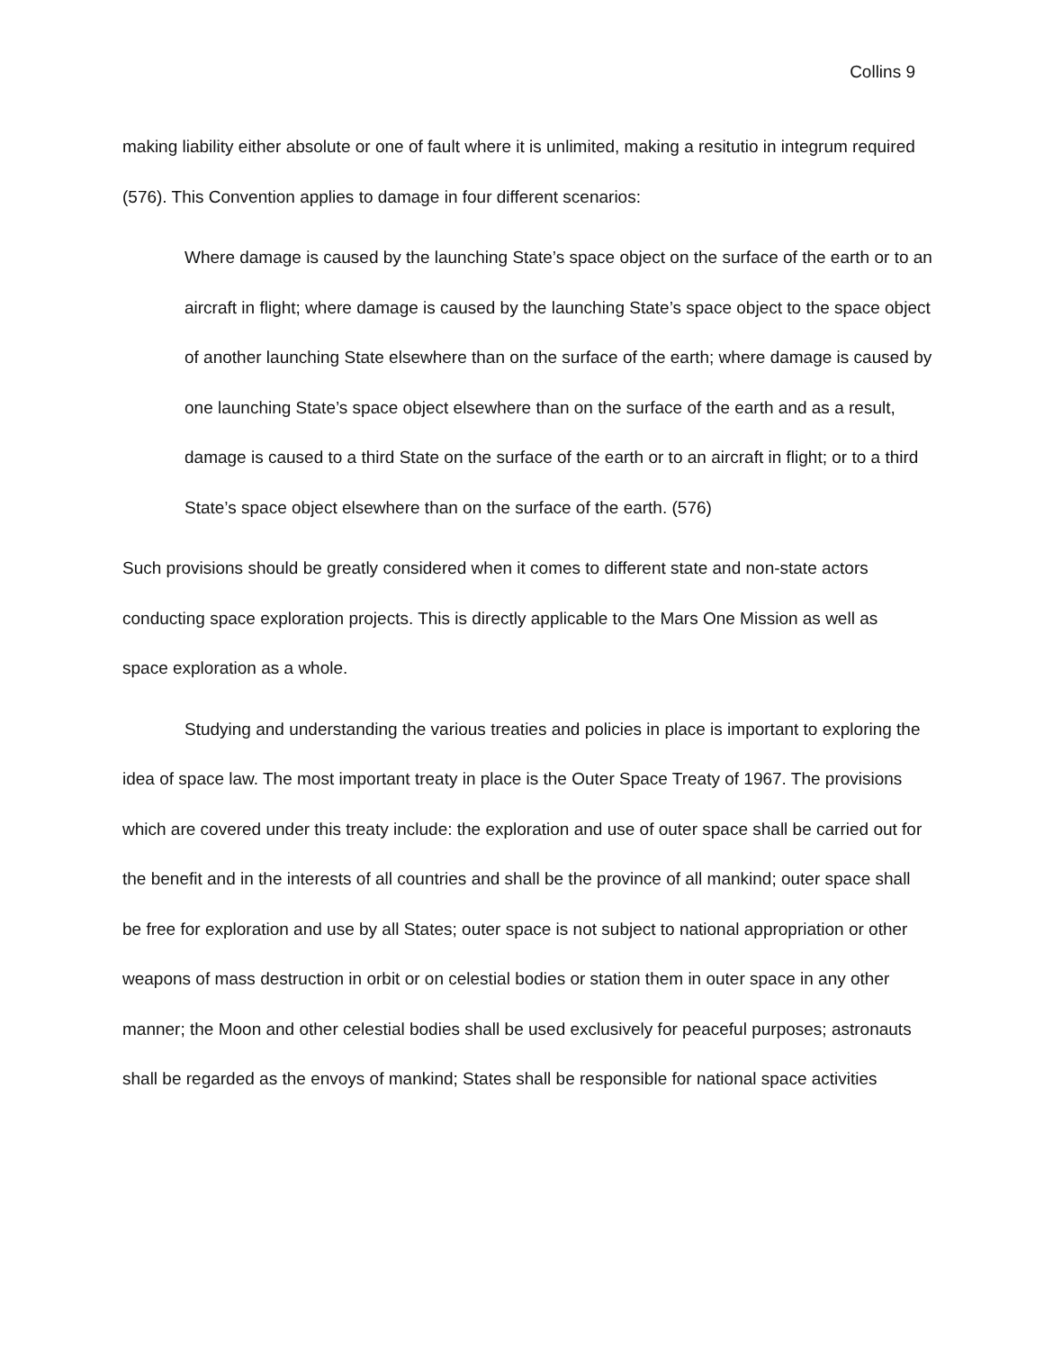Collins 9
making liability either absolute or one of fault where it is unlimited, making a resitutio in integrum required (576). This Convention applies to damage in four different scenarios:
Where damage is caused by the launching State’s space object on the surface of the earth or to an aircraft in flight; where damage is caused by the launching State’s space object to the space object of another launching State elsewhere than on the surface of the earth; where damage is caused by one launching State’s space object elsewhere than on the surface of the earth and as a result, damage is caused to a third State on the surface of the earth or to an aircraft in flight; or to a third State’s space object elsewhere than on the surface of the earth. (576)
Such provisions should be greatly considered when it comes to different state and non-state actors conducting space exploration projects. This is directly applicable to the Mars One Mission as well as space exploration as a whole.
Studying and understanding the various treaties and policies in place is important to exploring the idea of space law. The most important treaty in place is the Outer Space Treaty of 1967. The provisions which are covered under this treaty include: the exploration and use of outer space shall be carried out for the benefit and in the interests of all countries and shall be the province of all mankind; outer space shall be free for exploration and use by all States; outer space is not subject to national appropriation or other weapons of mass destruction in orbit or on celestial bodies or station them in outer space in any other manner; the Moon and other celestial bodies shall be used exclusively for peaceful purposes; astronauts shall be regarded as the envoys of mankind; States shall be responsible for national space activities